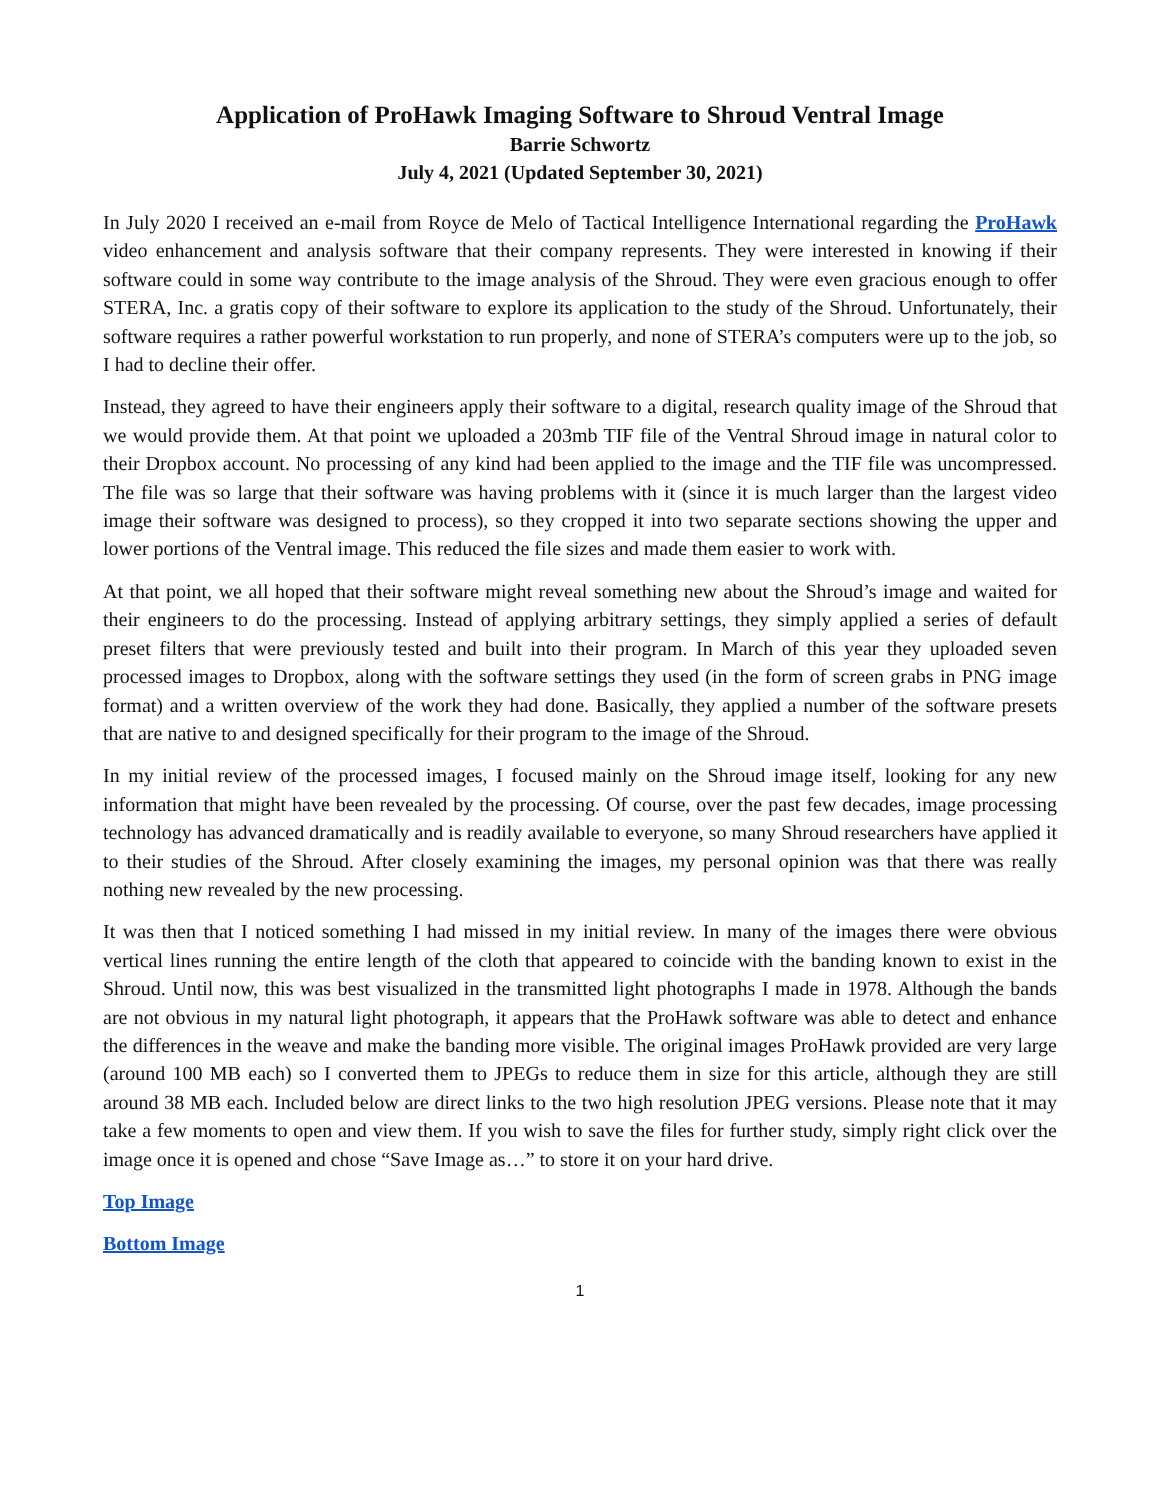Application of ProHawk Imaging Software to Shroud Ventral Image
Barrie Schwortz
July 4, 2021 (Updated September 30, 2021)
In July 2020 I received an e-mail from Royce de Melo of Tactical Intelligence International regarding the ProHawk video enhancement and analysis software that their company represents. They were interested in knowing if their software could in some way contribute to the image analysis of the Shroud. They were even gracious enough to offer STERA, Inc. a gratis copy of their software to explore its application to the study of the Shroud. Unfortunately, their software requires a rather powerful workstation to run properly, and none of STERA’s computers were up to the job, so I had to decline their offer.
Instead, they agreed to have their engineers apply their software to a digital, research quality image of the Shroud that we would provide them. At that point we uploaded a 203mb TIF file of the Ventral Shroud image in natural color to their Dropbox account. No processing of any kind had been applied to the image and the TIF file was uncompressed. The file was so large that their software was having problems with it (since it is much larger than the largest video image their software was designed to process), so they cropped it into two separate sections showing the upper and lower portions of the Ventral image. This reduced the file sizes and made them easier to work with.
At that point, we all hoped that their software might reveal something new about the Shroud’s image and waited for their engineers to do the processing. Instead of applying arbitrary settings, they simply applied a series of default preset filters that were previously tested and built into their program. In March of this year they uploaded seven processed images to Dropbox, along with the software settings they used (in the form of screen grabs in PNG image format) and a written overview of the work they had done. Basically, they applied a number of the software presets that are native to and designed specifically for their program to the image of the Shroud.
In my initial review of the processed images, I focused mainly on the Shroud image itself, looking for any new information that might have been revealed by the processing. Of course, over the past few decades, image processing technology has advanced dramatically and is readily available to everyone, so many Shroud researchers have applied it to their studies of the Shroud. After closely examining the images, my personal opinion was that there was really nothing new revealed by the new processing.
It was then that I noticed something I had missed in my initial review. In many of the images there were obvious vertical lines running the entire length of the cloth that appeared to coincide with the banding known to exist in the Shroud. Until now, this was best visualized in the transmitted light photographs I made in 1978. Although the bands are not obvious in my natural light photograph, it appears that the ProHawk software was able to detect and enhance the differences in the weave and make the banding more visible. The original images ProHawk provided are very large (around 100 MB each) so I converted them to JPEGs to reduce them in size for this article, although they are still around 38 MB each. Included below are direct links to the two high resolution JPEG versions. Please note that it may take a few moments to open and view them. If you wish to save the files for further study, simply right click over the image once it is opened and chose “Save Image as…” to store it on your hard drive.
Top Image
Bottom Image
1